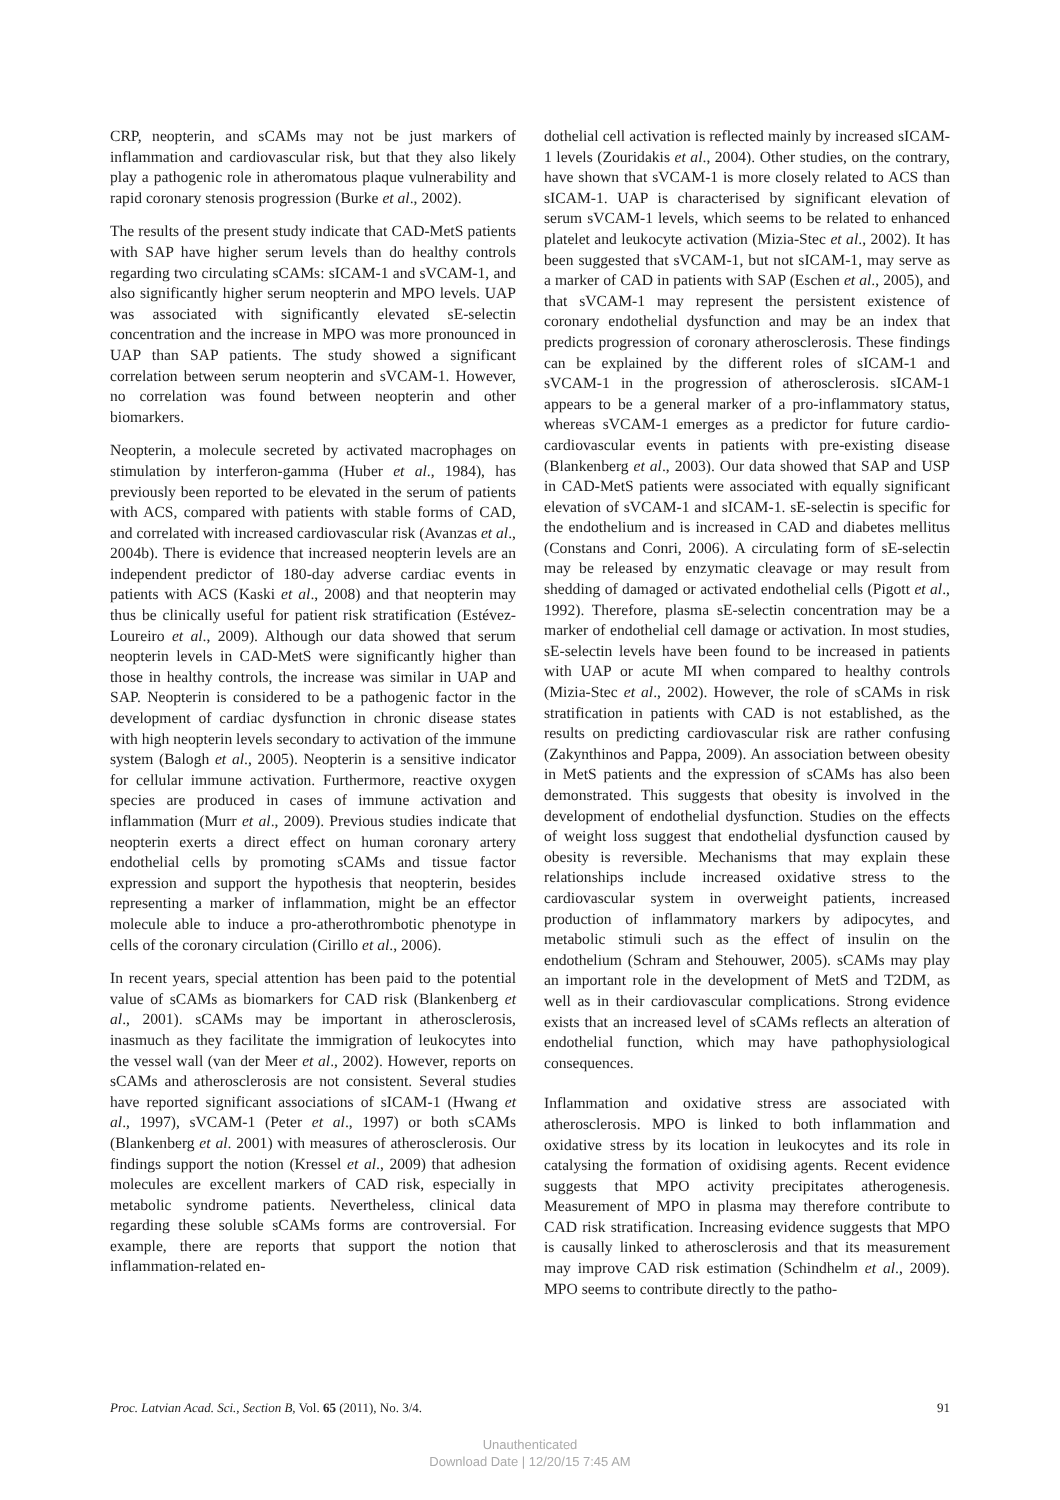CRP, neopterin, and sCAMs may not be just markers of inflammation and cardiovascular risk, but that they also likely play a pathogenic role in atheromatous plaque vulnerability and rapid coronary stenosis progression (Burke et al., 2002).
The results of the present study indicate that CAD-MetS patients with SAP have higher serum levels than do healthy controls regarding two circulating sCAMs: sICAM-1 and sVCAM-1, and also significantly higher serum neopterin and MPO levels. UAP was associated with significantly elevated sE-selectin concentration and the increase in MPO was more pronounced in UAP than SAP patients. The study showed a significant correlation between serum neopterin and sVCAM-1. However, no correlation was found between neopterin and other biomarkers.
Neopterin, a molecule secreted by activated macrophages on stimulation by interferon-gamma (Huber et al., 1984), has previously been reported to be elevated in the serum of patients with ACS, compared with patients with stable forms of CAD, and correlated with increased cardiovascular risk (Avanzas et al., 2004b). There is evidence that increased neopterin levels are an independent predictor of 180-day adverse cardiac events in patients with ACS (Kaski et al., 2008) and that neopterin may thus be clinically useful for patient risk stratification (Estévez-Loureiro et al., 2009). Although our data showed that serum neopterin levels in CAD-MetS were significantly higher than those in healthy controls, the increase was similar in UAP and SAP. Neopterin is considered to be a pathogenic factor in the development of cardiac dysfunction in chronic disease states with high neopterin levels secondary to activation of the immune system (Balogh et al., 2005). Neopterin is a sensitive indicator for cellular immune activation. Furthermore, reactive oxygen species are produced in cases of immune activation and inflammation (Murr et al., 2009). Previous studies indicate that neopterin exerts a direct effect on human coronary artery endothelial cells by promoting sCAMs and tissue factor expression and support the hypothesis that neopterin, besides representing a marker of inflammation, might be an effector molecule able to induce a pro-atherothrombotic phenotype in cells of the coronary circulation (Cirillo et al., 2006).
In recent years, special attention has been paid to the potential value of sCAMs as biomarkers for CAD risk (Blankenberg et al., 2001). sCAMs may be important in atherosclerosis, inasmuch as they facilitate the immigration of leukocytes into the vessel wall (van der Meer et al., 2002). However, reports on sCAMs and atherosclerosis are not consistent. Several studies have reported significant associations of sICAM-1 (Hwang et al., 1997), sVCAM-1 (Peter et al., 1997) or both sCAMs (Blankenberg et al. 2001) with measures of atherosclerosis. Our findings support the notion (Kressel et al., 2009) that adhesion molecules are excellent markers of CAD risk, especially in metabolic syndrome patients. Nevertheless, clinical data regarding these soluble sCAMs forms are controversial. For example, there are reports that support the notion that inflammation-related en-
dothelial cell activation is reflected mainly by increased sICAM-1 levels (Zouridakis et al., 2004). Other studies, on the contrary, have shown that sVCAM-1 is more closely related to ACS than sICAM-1. UAP is characterised by significant elevation of serum sVCAM-1 levels, which seems to be related to enhanced platelet and leukocyte activation (Mizia-Stec et al., 2002). It has been suggested that sVCAM-1, but not sICAM-1, may serve as a marker of CAD in patients with SAP (Eschen et al., 2005), and that sVCAM-1 may represent the persistent existence of coronary endothelial dysfunction and may be an index that predicts progression of coronary atherosclerosis. These findings can be explained by the different roles of sICAM-1 and sVCAM-1 in the progression of atherosclerosis. sICAM-1 appears to be a general marker of a pro-inflammatory status, whereas sVCAM-1 emerges as a predictor for future cardio-cardiovascular events in patients with pre-existing disease (Blankenberg et al., 2003). Our data showed that SAP and USP in CAD-MetS patients were associated with equally significant elevation of sVCAM-1 and sICAM-1. sE-selectin is specific for the endothelium and is increased in CAD and diabetes mellitus (Constans and Conri, 2006). A circulating form of sE-selectin may be released by enzymatic cleavage or may result from shedding of damaged or activated endothelial cells (Pigott et al., 1992). Therefore, plasma sE-selectin concentration may be a marker of endothelial cell damage or activation. In most studies, sE-selectin levels have been found to be increased in patients with UAP or acute MI when compared to healthy controls (Mizia-Stec et al., 2002). However, the role of sCAMs in risk stratification in patients with CAD is not established, as the results on predicting cardiovascular risk are rather confusing (Zakynthinos and Pappa, 2009). An association between obesity in MetS patients and the expression of sCAMs has also been demonstrated. This suggests that obesity is involved in the development of endothelial dysfunction. Studies on the effects of weight loss suggest that endothelial dysfunction caused by obesity is reversible. Mechanisms that may explain these relationships include increased oxidative stress to the cardiovascular system in overweight patients, increased production of inflammatory markers by adipocytes, and metabolic stimuli such as the effect of insulin on the endothelium (Schram and Stehouwer, 2005). sCAMs may play an important role in the development of MetS and T2DM, as well as in their cardiovascular complications. Strong evidence exists that an increased level of sCAMs reflects an alteration of endothelial function, which may have pathophysiological consequences.
Inflammation and oxidative stress are associated with atherosclerosis. MPO is linked to both inflammation and oxidative stress by its location in leukocytes and its role in catalysing the formation of oxidising agents. Recent evidence suggests that MPO activity precipitates atherogenesis. Measurement of MPO in plasma may therefore contribute to CAD risk stratification. Increasing evidence suggests that MPO is causally linked to atherosclerosis and that its measurement may improve CAD risk estimation (Schindhelm et al., 2009). MPO seems to contribute directly to the patho-
Proc. Latvian Acad. Sci., Section B, Vol. 65 (2011), No. 3/4. 91
Unauthenticated
Download Date | 12/20/15 7:45 AM